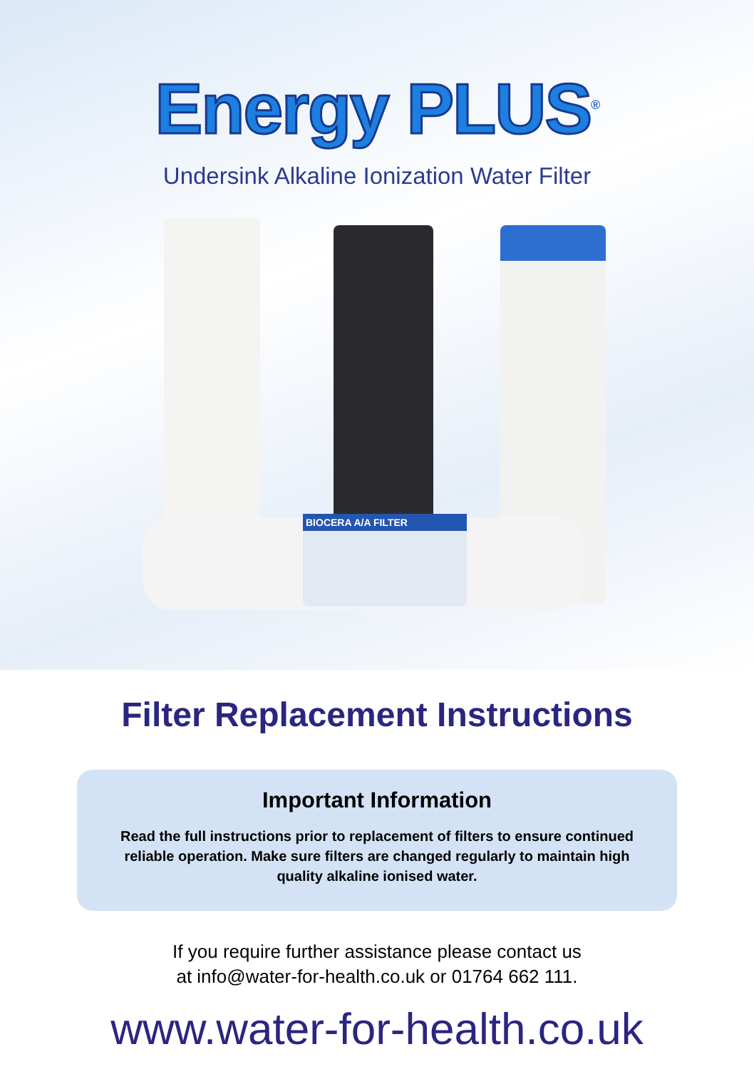Energy PLUS<sup>®</sup>
Undersink Alkaline Ionization Water Filter
BIOCERA A/A FILTER
Filter Replacement Instructions
Important Information
Read the full instructions prior to replacement of filters to ensure continued reliable operation. Make sure filters are changed regularly to maintain high quality alkaline ionised water.
If you require further assistance please contact us
at info@water-for-health.co.uk or 01764 662 111.
www.water-for-health.co.uk